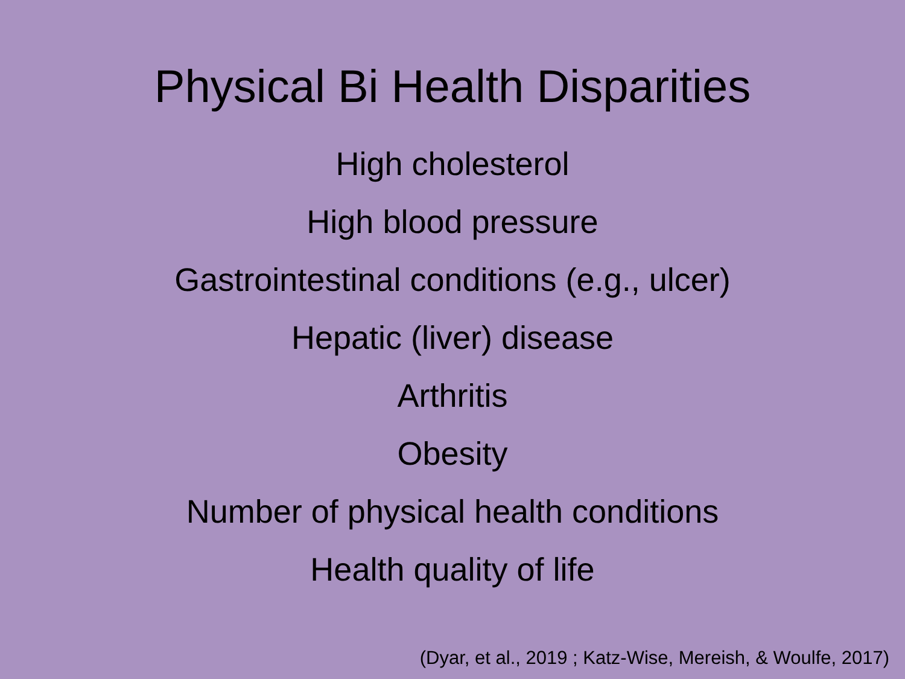Physical Bi Health Disparities
High cholesterol
High blood pressure
Gastrointestinal conditions (e.g., ulcer)
Hepatic (liver) disease
Arthritis
Obesity
Number of physical health conditions
Health quality of life
(Dyar, et al., 2019 ; Katz-Wise, Mereish, & Woulfe, 2017)